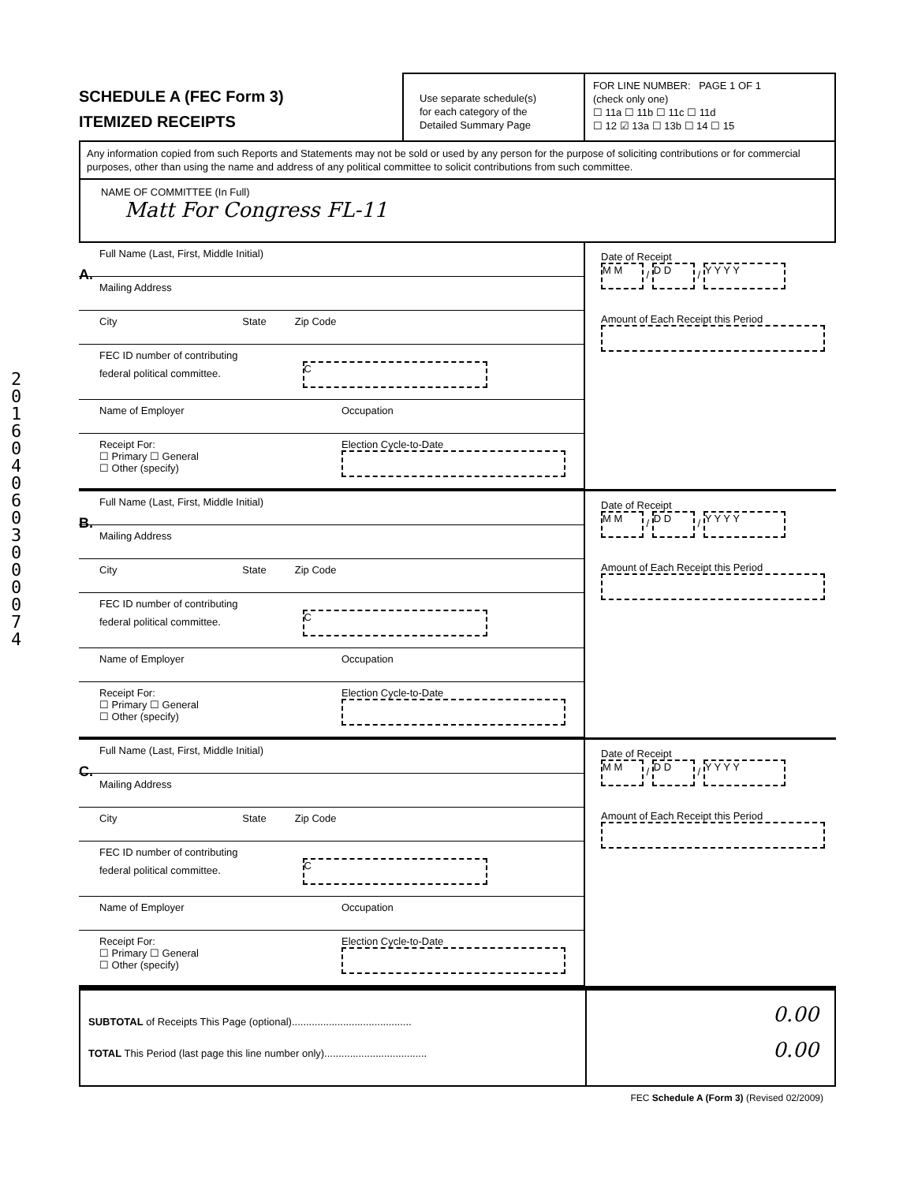2016040603000074
SCHEDULE A (FEC Form 3)
ITEMIZED RECEIPTS
Use separate schedule(s)
for each category of the
Detailed Summary Page
FOR LINE NUMBER: PAGE 1 OF 1
(check only one)
☐ 11a ☐ 11b ☐ 11c ☐ 11d
☐ 12 ☑ 13a ☐ 13b ☐ 14 ☐ 15
Any information copied from such Reports and Statements may not be sold or used by any person for the purpose of soliciting contributions or for commercial purposes, other than using the name and address of any political committee to solicit contributions from such committee.
NAME OF COMMITTEE (In Full)
Matt For Congress FL-11
A.
Full Name (Last, First, Middle Initial)
Mailing Address
City State Zip Code
FEC ID number of contributing
federal political committee. C
Name of Employer Occupation
Receipt For:
☐ Primary ☐ General
☐ Other (specify)
Election Cycle-to-Date
Date of Receipt
M M / D D / Y Y Y Y
Amount of Each Receipt this Period
B.
Full Name (Last, First, Middle Initial)
Mailing Address
City State Zip Code
FEC ID number of contributing
federal political committee. C
Name of Employer Occupation
Receipt For:
☐ Primary ☐ General
☐ Other (specify)
Election Cycle-to-Date
Date of Receipt
M M / D D / Y Y Y Y
Amount of Each Receipt this Period
C.
Full Name (Last, First, Middle Initial)
Mailing Address
City State Zip Code
FEC ID number of contributing
federal political committee. C
Name of Employer Occupation
Receipt For:
☐ Primary ☐ General
☐ Other (specify)
Election Cycle-to-Date
Date of Receipt
M M / D D / Y Y Y Y
Amount of Each Receipt this Period
SUBTOTAL of Receipts This Page (optional)..........................................
TOTAL This Period (last page this line number only)....................................
0.00
0.00
FEC Schedule A (Form 3) (Revised 02/2009)